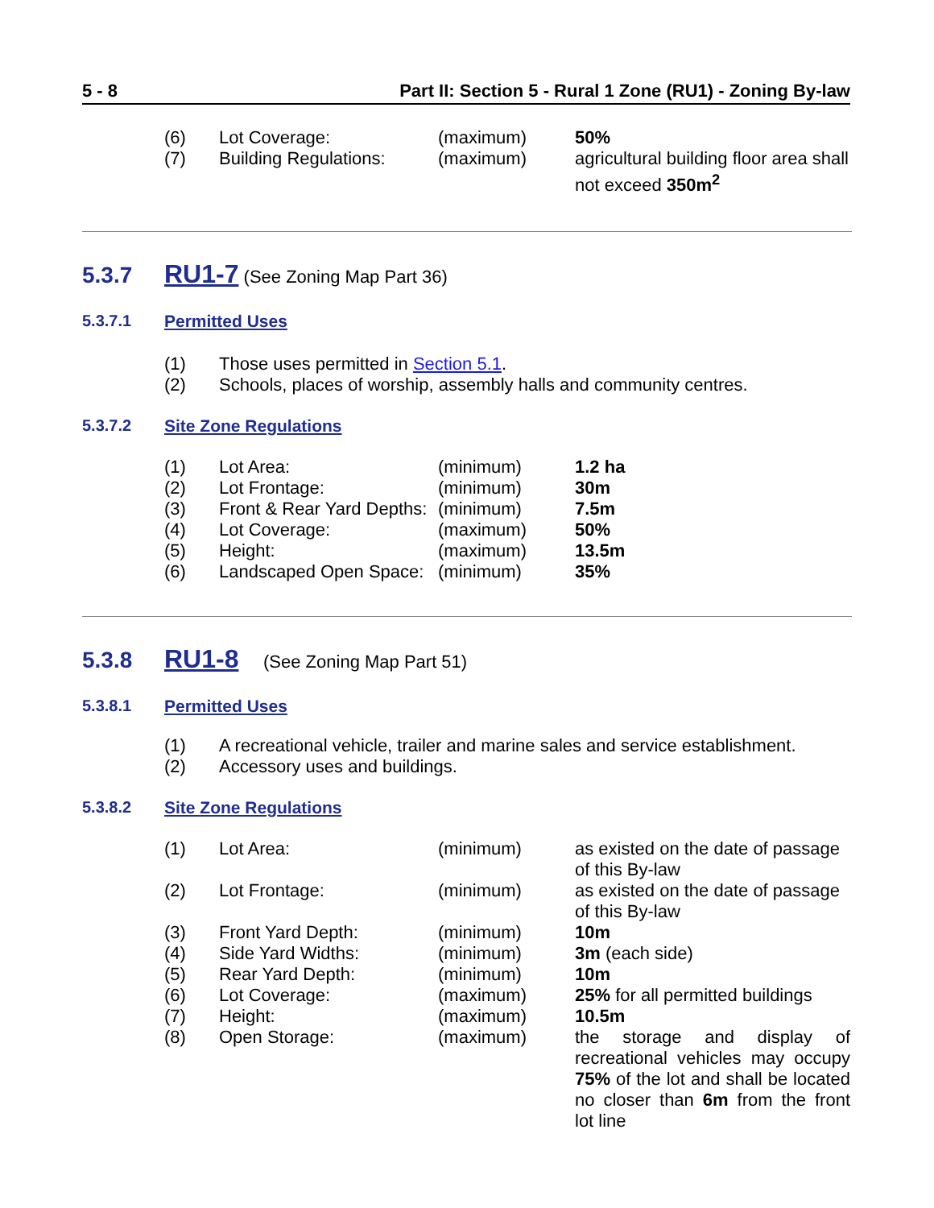5 - 8 Part II: Section 5 - Rural 1 Zone (RU1) - Zoning By-law
| (6) | Lot Coverage: | (maximum) | 50% |
| (7) | Building Regulations: | (maximum) | agricultural building floor area shall not exceed 350m<sup>2</sup> |
5.3.7 RU1-7 (See Zoning Map Part 36)
5.3.7.1 Permitted Uses
| (1) | Those uses permitted in Section 5.1 . |
| (2) | Schools, places of worship, assembly halls and community centres. |
5.3.7.2 Site Zone Regulations
| (1) | Lot Area: | (minimum) | 1.2 ha |
| (2) | Lot Frontage: | (minimum) | 30m |
| (3) | Front & Rear Yard Depths: | (minimum) | 7.5m |
| (4) | Lot Coverage: | (maximum) | 50% |
| (5) | Height: | (maximum) | 13.5m |
| (6) | Landscaped Open Space: | (minimum) | 35% |
5.3.8 RU1-8 (See Zoning Map Part 51)
5.3.8.1 Permitted Uses
| (1) | A recreational vehicle, trailer and marine sales and service establishment. |
| (2) | Accessory uses and buildings. |
5.3.8.2 Site Zone Regulations
| (1) | Lot Area: | (minimum) | as existed on the date of passage of this By-law |
| (2) | Lot Frontage: | (minimum) | as existed on the date of passage of this By-law |
| (3) | Front Yard Depth: | (minimum) | 10m |
| (4) | Side Yard Widths: | (minimum) | 3m (each side) |
| (5) | Rear Yard Depth: | (minimum) | 10m |
| (6) | Lot Coverage: | (maximum) | 25% for all permitted buildings |
| (7) | Height: | (maximum) | 10.5m |
| (8) | Open Storage: | (maximum) | the storage and display of recreational vehicles may occupy 75% of the lot and shall be located no closer than 6m from the front lot line |